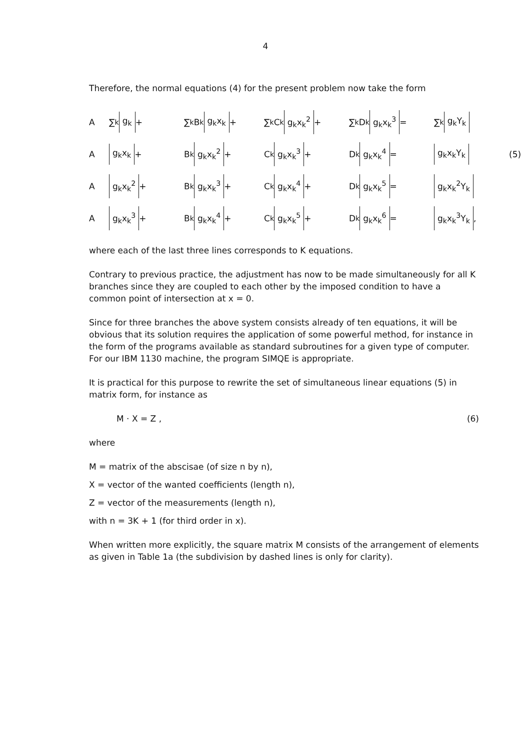4
Therefore, the normal equations (4) for the present problem now take the form
A
∑<sub>k</sub> g<sub>k</sub> +
∑<sub>k</sub> B<sub>k</sub> g<sub>k</sub>x<sub>k</sub> +
∑<sub>k</sub> C<sub>k</sub> g<sub>k</sub>x<sub>k</sub><sup>2</sup> +
∑<sub>k</sub> D<sub>k</sub> g<sub>k</sub>x<sub>k</sub><sup>3</sup> =
∑<sub>k</sub> g<sub>k</sub>Y<sub>k</sub>
A
g<sub>k</sub>x<sub>k</sub> +
B<sub>k</sub> g<sub>k</sub>x<sub>k</sub><sup>2</sup> +
C<sub>k</sub> g<sub>k</sub>x<sub>k</sub><sup>3</sup> +
D<sub>k</sub> g<sub>k</sub>x<sub>k</sub><sup>4</sup> =
g<sub>k</sub>x<sub>k</sub>Y<sub>k</sub>
(5)
A
g<sub>k</sub>x<sub>k</sub><sup>2</sup> +
B<sub>k</sub> g<sub>k</sub>x<sub>k</sub><sup>3</sup> +
C<sub>k</sub> g<sub>k</sub>x<sub>k</sub><sup>4</sup> +
D<sub>k</sub> g<sub>k</sub>x<sub>k</sub><sup>5</sup> =
g<sub>k</sub>x<sub>k</sub><sup>2</sup>Y<sub>k</sub>
A
g<sub>k</sub>x<sub>k</sub><sup>3</sup> +
B<sub>k</sub> g<sub>k</sub>x<sub>k</sub><sup>4</sup> +
C<sub>k</sub> g<sub>k</sub>x<sub>k</sub><sup>5</sup> +
D<sub>k</sub> g<sub>k</sub>x<sub>k</sub><sup>6</sup> =
g<sub>k</sub>x<sub>k</sub><sup>3</sup>Y<sub>k</sub> ,
where each of the last three lines corresponds to K equations.
Contrary to previous practice, the adjustment has now to be made simultaneously for all K branches since they are coupled to each other by the imposed condition to have a common point of intersection at x = 0.
Since for three branches the above system consists already of ten equations, it will be obvious that its solution requires the application of some powerful method, for instance in the form of the programs available as standard subroutines for a given type of computer. For our IBM 1130 machine, the program SIMQE is appropriate.
It is practical for this purpose to rewrite the set of simultaneous linear equations (5) in matrix form, for instance as
M · X = Z , (6)
where
M = matrix of the abscisae (of size n by n),
X = vector of the wanted coefficients (length n),
Z = vector of the measurements (length n),
with n = 3K + 1 (for third order in x).
When written more explicitly, the square matrix M consists of the arrangement of elements as given in Table 1a (the subdivision by dashed lines is only for clarity).